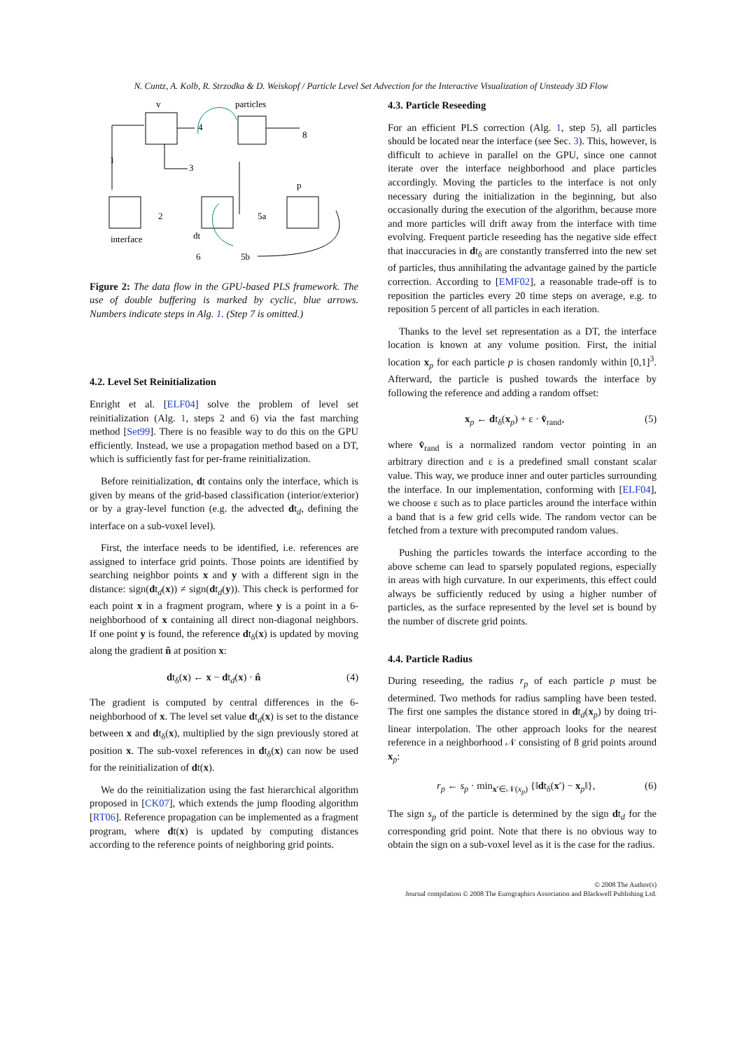N. Cuntz, A. Kolb, R. Strzodka & D. Weiskopf / Particle Level Set Advection for the Interactive Visualization of Unsteady 3D Flow
v
particles
p
interface
dt
1
2
3
4
5a
5b
6
8
Figure 2: The data flow in the GPU-based PLS framework. The use of double buffering is marked by cyclic, blue arrows. Numbers indicate steps in Alg. 1. (Step 7 is omitted.)
4.2. Level Set Reinitialization
Enright et al. [ELF04] solve the problem of level set reinitialization (Alg. 1, steps 2 and 6) via the fast marching method [Set99]. There is no feasible way to do this on the GPU efficiently. Instead, we use a propagation method based on a DT, which is sufficiently fast for per-frame reinitialization.
Before reinitialization, dt contains only the interface, which is given by means of the grid-based classification (interior/exterior) or by a gray-level function (e.g. the advected dt<sub>d</sub>, defining the interface on a sub-voxel level).
First, the interface needs to be identified, i.e. references are assigned to interface grid points. Those points are identified by searching neighbor points x and y with a different sign in the distance: sign(dt<sub>d</sub>(x)) ≠ sign(dt<sub>d</sub>(y)). This check is performed for each point x in a fragment program, where y is a point in a 6-neighborhood of x containing all direct non-diagonal neighbors. If one point y is found, the reference dt<sub>δ</sub>(x) is updated by moving along the gradient n̂ at position x:
dt<sub>δ</sub>(x) ← x − dt<sub>d</sub>(x) · n̂ (4)
The gradient is computed by central differences in the 6-neighborhood of x. The level set value dt<sub>d</sub>(x) is set to the distance between x and dt<sub>δ</sub>(x), multiplied by the sign previously stored at position x. The sub-voxel references in dt<sub>δ</sub>(x) can now be used for the reinitialization of dt(x).
We do the reinitialization using the fast hierarchical algorithm proposed in [CK07], which extends the jump flooding algorithm [RT06]. Reference propagation can be implemented as a fragment program, where dt(x) is updated by computing distances according to the reference points of neighboring grid points.
4.3. Particle Reseeding
For an efficient PLS correction (Alg. 1, step 5), all particles should be located near the interface (see Sec. 3). This, however, is difficult to achieve in parallel on the GPU, since one cannot iterate over the interface neighborhood and place particles accordingly. Moving the particles to the interface is not only necessary during the initialization in the beginning, but also occasionally during the execution of the algorithm, because more and more particles will drift away from the interface with time evolving. Frequent particle reseeding has the negative side effect that inaccuracies in dt<sub>δ</sub> are constantly transferred into the new set of particles, thus annihilating the advantage gained by the particle correction. According to [EMF02], a reasonable trade-off is to reposition the particles every 20 time steps on average, e.g. to reposition 5 percent of all particles in each iteration.
Thanks to the level set representation as a DT, the interface location is known at any volume position. First, the initial location x<sub>p</sub> for each particle p is chosen randomly within [0,1]<sup>3</sup>. Afterward, the particle is pushed towards the interface by following the reference and adding a random offset:
x<sub>p</sub> ← dt<sub>δ</sub>(x<sub>p</sub>) + ε · v̂<sub>rand</sub>, (5)
where v̂<sub>rand</sub> is a normalized random vector pointing in an arbitrary direction and ε is a predefined small constant scalar value. This way, we produce inner and outer particles surrounding the interface. In our implementation, conforming with [ELF04], we choose ε such as to place particles around the interface within a band that is a few grid cells wide. The random vector can be fetched from a texture with precomputed random values.
Pushing the particles towards the interface according to the above scheme can lead to sparsely populated regions, especially in areas with high curvature. In our experiments, this effect could always be sufficiently reduced by using a higher number of particles, as the surface represented by the level set is bound by the number of discrete grid points.
4.4. Particle Radius
During reseeding, the radius r<sub>p</sub> of each particle p must be determined. Two methods for radius sampling have been tested. The first one samples the distance stored in dt<sub>d</sub>(x<sub>p</sub>) by doing tri-linear interpolation. The other approach looks for the nearest reference in a neighborhood 𝒩 consisting of 8 grid points around x<sub>p</sub>:
r<sub>p</sub> ← s<sub>p</sub> · min<sub>x′∈𝒩(x<sub>p</sub>)</sub> {‖dt<sub>δ</sub>(x′) − x<sub>p</sub>‖}, (6)
The sign s<sub>p</sub> of the particle is determined by the sign dt<sub>d</sub> for the corresponding grid point. Note that there is no obvious way to obtain the sign on a sub-voxel level as it is the case for the radius.
© 2008 The Author(s)
Journal compilation © 2008 The Eurographics Association and Blackwell Publishing Ltd.